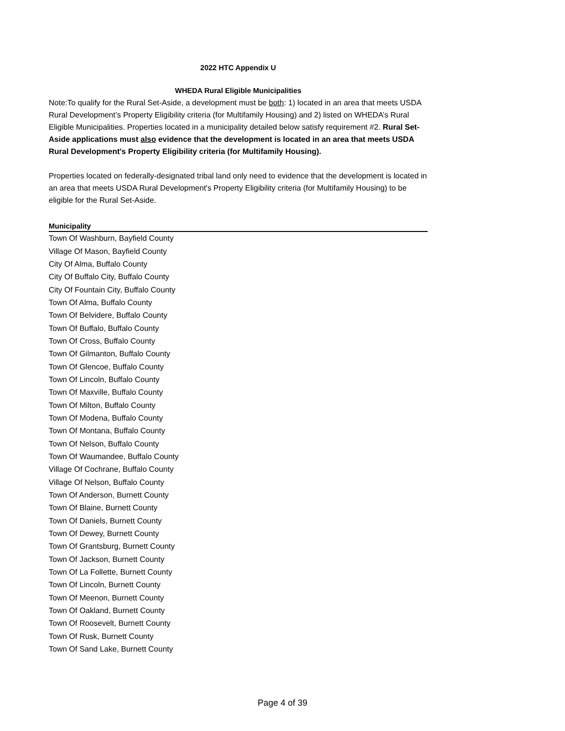2022 HTC Appendix U
WHEDA Rural Eligible Municipalities
Note:To qualify for the Rural Set-Aside, a development must be both: 1) located in an area that meets USDA Rural Development’s Property Eligibility criteria (for Multifamily Housing) and 2) listed on WHEDA’s Rural Eligible Municipalities. Properties located in a municipality detailed below satisfy requirement #2. Rural Set-Aside applications must also evidence that the development is located in an area that meets USDA Rural Development's Property Eligibility criteria (for Multifamily Housing).
Properties located on federally-designated tribal land only need to evidence that the development is located in an area that meets USDA Rural Development's Property Eligibility criteria (for Multifamily Housing) to be eligible for the Rural Set-Aside.
| Municipality |
| --- |
| Town Of Washburn, Bayfield County |
| Village Of Mason, Bayfield County |
| City Of Alma, Buffalo County |
| City Of Buffalo City, Buffalo County |
| City Of Fountain City, Buffalo County |
| Town Of Alma, Buffalo County |
| Town Of Belvidere, Buffalo County |
| Town Of Buffalo, Buffalo County |
| Town Of Cross, Buffalo County |
| Town Of Gilmanton, Buffalo County |
| Town Of Glencoe, Buffalo County |
| Town Of Lincoln, Buffalo County |
| Town Of Maxville, Buffalo County |
| Town Of Milton, Buffalo County |
| Town Of Modena, Buffalo County |
| Town Of Montana, Buffalo County |
| Town Of Nelson, Buffalo County |
| Town Of Waumandee, Buffalo County |
| Village Of Cochrane, Buffalo County |
| Village Of Nelson, Buffalo County |
| Town Of Anderson, Burnett County |
| Town Of Blaine, Burnett County |
| Town Of Daniels, Burnett County |
| Town Of Dewey, Burnett County |
| Town Of Grantsburg, Burnett County |
| Town Of Jackson, Burnett County |
| Town Of La Follette, Burnett County |
| Town Of Lincoln, Burnett County |
| Town Of Meenon, Burnett County |
| Town Of Oakland, Burnett County |
| Town Of Roosevelt, Burnett County |
| Town Of Rusk, Burnett County |
| Town Of Sand Lake, Burnett County |
Page 4 of 39